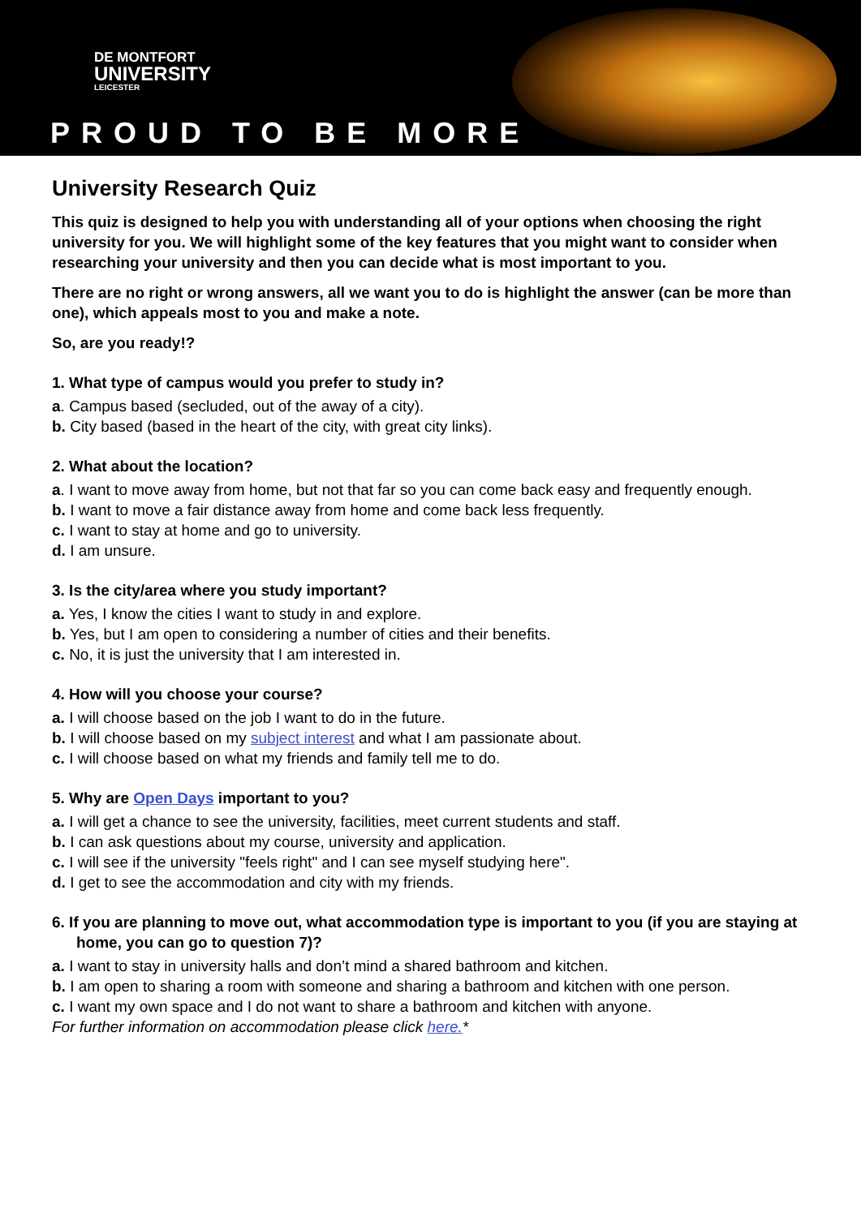DE MONTFORT
UNIVERSITY
LEICESTER
PROUD TO BE MORE
University Research Quiz
This quiz is designed to help you with understanding all of your options when choosing the right university for you. We will highlight some of the key features that you might want to consider when researching your university and then you can decide what is most important to you.
There are no right or wrong answers, all we want you to do is highlight the answer (can be more than one), which appeals most to you and make a note.
So, are you ready!?
1. What type of campus would you prefer to study in?
a. Campus based (secluded, out of the away of a city).
b. City based (based in the heart of the city, with great city links).
2. What about the location?
a. I want to move away from home, but not that far so you can come back easy and frequently enough.
b. I want to move a fair distance away from home and come back less frequently.
c. I want to stay at home and go to university.
d. I am unsure.
3. Is the city/area where you study important?
a. Yes, I know the cities I want to study in and explore.
b. Yes, but I am open to considering a number of cities and their benefits.
c. No, it is just the university that I am interested in.
4. How will you choose your course?
a. I will choose based on the job I want to do in the future.
b. I will choose based on my subject interest and what I am passionate about.
c. I will choose based on what my friends and family tell me to do.
5. Why are Open Days important to you?
a. I will get a chance to see the university, facilities, meet current students and staff.
b. I can ask questions about my course, university and application.
c. I will see if the university "feels right" and I can see myself studying here".
d. I get to see the accommodation and city with my friends.
6. If you are planning to move out, what accommodation type is important to you (if you are staying at home, you can go to question 7)?
a. I want to stay in university halls and don’t mind a shared bathroom and kitchen.
b. I am open to sharing a room with someone and sharing a bathroom and kitchen with one person.
c. I want my own space and I do not want to share a bathroom and kitchen with anyone.
For further information on accommodation please click here.*